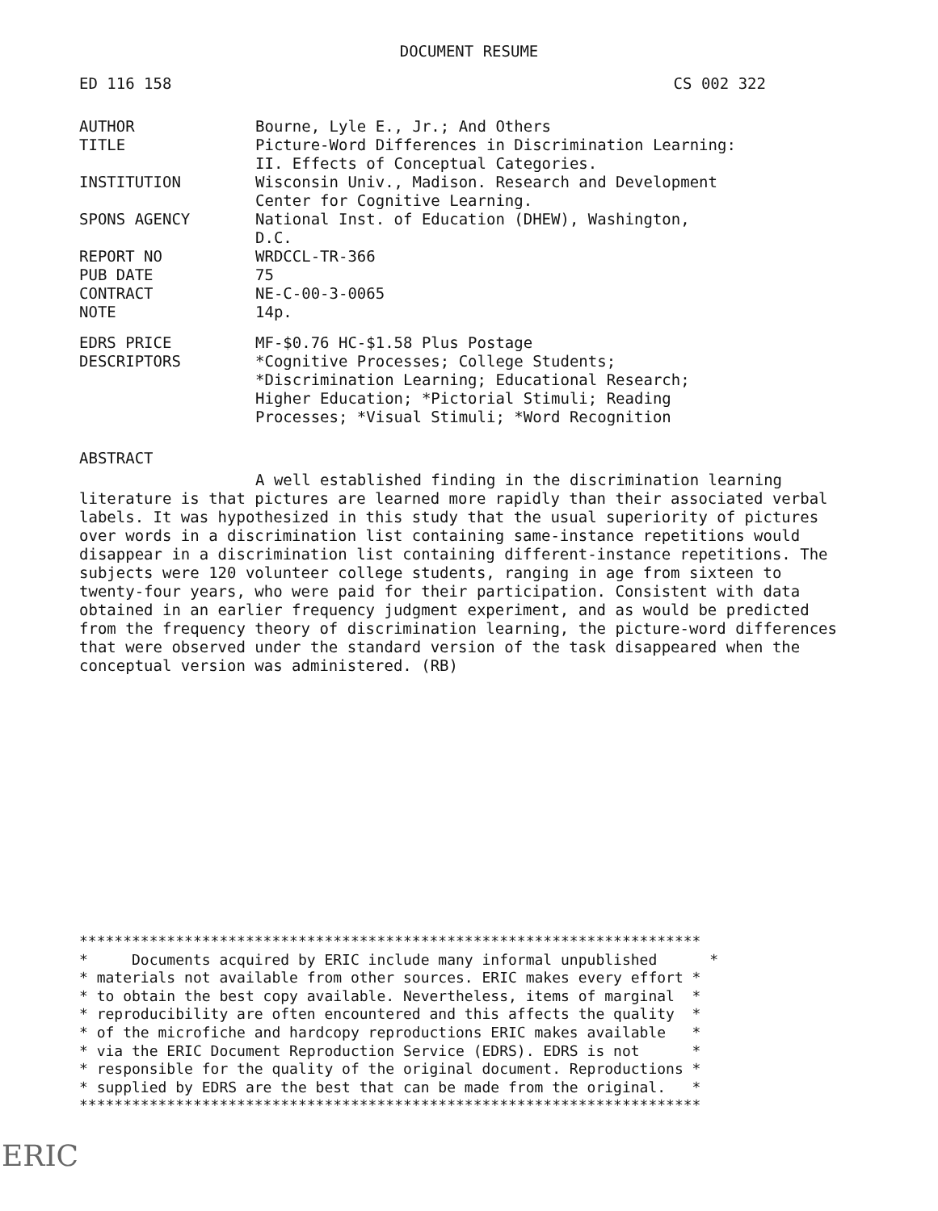DOCUMENT RESUME
ED 116 158 CS 002 322
AUTHOR Bourne, Lyle E., Jr.; And Others
TITLE Picture-Word Differences in Discrimination Learning:
II. Effects of Conceptual Categories.
INSTITUTION Wisconsin Univ., Madison. Research and Development
Center for Cognitive Learning.
SPONS AGENCY National Inst. of Education (DHEW), Washington,
D.C.
REPORT NO WRDCCL-TR-366
PUB DATE 75
CONTRACT NE-C-00-3-0065
NOTE 14p.
EDRS PRICE MF-$0.76 HC-$1.58 Plus Postage
DESCRIPTORS *Cognitive Processes; College Students;
*Discrimination Learning; Educational Research;
Higher Education; *Pictorial Stimuli; Reading
Processes; *Visual Stimuli; *Word Recognition
ABSTRACT
A well established finding in the discrimination learning literature is that pictures are learned more rapidly than their associated verbal labels. It was hypothesized in this study that the usual superiority of pictures over words in a discrimination list containing same-instance repetitions would disappear in a discrimination list containing different-instance repetitions. The subjects were 120 volunteer college students, ranging in age from sixteen to twenty-four years, who were paid for their participation. Consistent with data obtained in an earlier frequency judgment experiment, and as would be predicted from the frequency theory of discrimination learning, the picture-word differences that were observed under the standard version of the task disappeared when the conceptual version was administered. (RB)
*********************************************************************** * Documents acquired by ERIC include many informal unpublished * * materials not available from other sources. ERIC makes every effort * * to obtain the best copy available. Nevertheless, items of marginal * * reproducibility are often encountered and this affects the quality * * of the microfiche and hardcopy reproductions ERIC makes available * * via the ERIC Document Reproduction Service (EDRS). EDRS is not * * responsible for the quality of the original document. Reproductions * * supplied by EDRS are the best that can be made from the original. * ***********************************************************************
ERIC